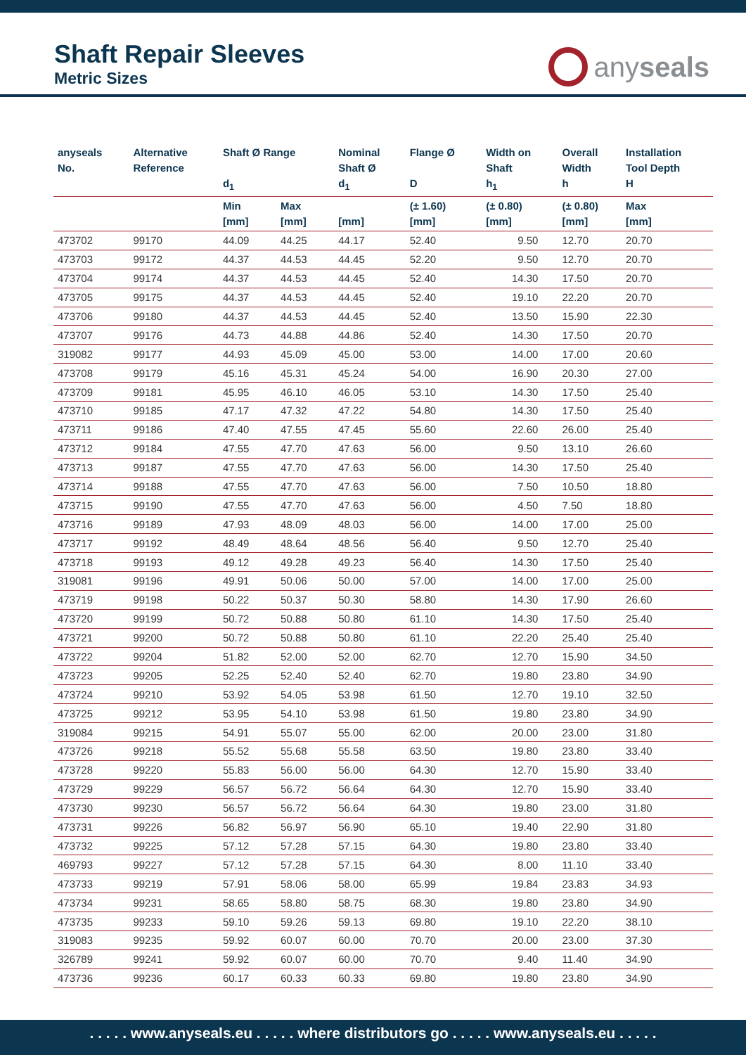Shaft Repair Sleeves
Metric Sizes
anyseals
| anyseals No. | Alternative Reference | Shaft Ø Range d<sub>1</sub> | | Nominal Shaft Ø d<sub>1</sub> | Flange Ø D | Width on Shaft h<sub>1</sub> | Overall Width h | Installation Tool Depth H |
| --- | --- | --- | --- | --- | --- | --- | --- | --- |
| | | Min [mm] | Max [mm] | [mm] | (± 1.60) [mm] | (± 0.80) [mm] | (± 0.80) [mm] | Max [mm] |
| 473702 | 99170 | 44.09 | 44.25 | 44.17 | 52.40 | 9.50 | 12.70 | 20.70 |
| 473703 | 99172 | 44.37 | 44.53 | 44.45 | 52.20 | 9.50 | 12.70 | 20.70 |
| 473704 | 99174 | 44.37 | 44.53 | 44.45 | 52.40 | 14.30 | 17.50 | 20.70 |
| 473705 | 99175 | 44.37 | 44.53 | 44.45 | 52.40 | 19.10 | 22.20 | 20.70 |
| 473706 | 99180 | 44.37 | 44.53 | 44.45 | 52.40 | 13.50 | 15.90 | 22.30 |
| 473707 | 99176 | 44.73 | 44.88 | 44.86 | 52.40 | 14.30 | 17.50 | 20.70 |
| 319082 | 99177 | 44.93 | 45.09 | 45.00 | 53.00 | 14.00 | 17.00 | 20.60 |
| 473708 | 99179 | 45.16 | 45.31 | 45.24 | 54.00 | 16.90 | 20.30 | 27.00 |
| 473709 | 99181 | 45.95 | 46.10 | 46.05 | 53.10 | 14.30 | 17.50 | 25.40 |
| 473710 | 99185 | 47.17 | 47.32 | 47.22 | 54.80 | 14.30 | 17.50 | 25.40 |
| 473711 | 99186 | 47.40 | 47.55 | 47.45 | 55.60 | 22.60 | 26.00 | 25.40 |
| 473712 | 99184 | 47.55 | 47.70 | 47.63 | 56.00 | 9.50 | 13.10 | 26.60 |
| 473713 | 99187 | 47.55 | 47.70 | 47.63 | 56.00 | 14.30 | 17.50 | 25.40 |
| 473714 | 99188 | 47.55 | 47.70 | 47.63 | 56.00 | 7.50 | 10.50 | 18.80 |
| 473715 | 99190 | 47.55 | 47.70 | 47.63 | 56.00 | 4.50 | 7.50 | 18.80 |
| 473716 | 99189 | 47.93 | 48.09 | 48.03 | 56.00 | 14.00 | 17.00 | 25.00 |
| 473717 | 99192 | 48.49 | 48.64 | 48.56 | 56.40 | 9.50 | 12.70 | 25.40 |
| 473718 | 99193 | 49.12 | 49.28 | 49.23 | 56.40 | 14.30 | 17.50 | 25.40 |
| 319081 | 99196 | 49.91 | 50.06 | 50.00 | 57.00 | 14.00 | 17.00 | 25.00 |
| 473719 | 99198 | 50.22 | 50.37 | 50.30 | 58.80 | 14.30 | 17.90 | 26.60 |
| 473720 | 99199 | 50.72 | 50.88 | 50.80 | 61.10 | 14.30 | 17.50 | 25.40 |
| 473721 | 99200 | 50.72 | 50.88 | 50.80 | 61.10 | 22.20 | 25.40 | 25.40 |
| 473722 | 99204 | 51.82 | 52.00 | 52.00 | 62.70 | 12.70 | 15.90 | 34.50 |
| 473723 | 99205 | 52.25 | 52.40 | 52.40 | 62.70 | 19.80 | 23.80 | 34.90 |
| 473724 | 99210 | 53.92 | 54.05 | 53.98 | 61.50 | 12.70 | 19.10 | 32.50 |
| 473725 | 99212 | 53.95 | 54.10 | 53.98 | 61.50 | 19.80 | 23.80 | 34.90 |
| 319084 | 99215 | 54.91 | 55.07 | 55.00 | 62.00 | 20.00 | 23.00 | 31.80 |
| 473726 | 99218 | 55.52 | 55.68 | 55.58 | 63.50 | 19.80 | 23.80 | 33.40 |
| 473728 | 99220 | 55.83 | 56.00 | 56.00 | 64.30 | 12.70 | 15.90 | 33.40 |
| 473729 | 99229 | 56.57 | 56.72 | 56.64 | 64.30 | 12.70 | 15.90 | 33.40 |
| 473730 | 99230 | 56.57 | 56.72 | 56.64 | 64.30 | 19.80 | 23.00 | 31.80 |
| 473731 | 99226 | 56.82 | 56.97 | 56.90 | 65.10 | 19.40 | 22.90 | 31.80 |
| 473732 | 99225 | 57.12 | 57.28 | 57.15 | 64.30 | 19.80 | 23.80 | 33.40 |
| 469793 | 99227 | 57.12 | 57.28 | 57.15 | 64.30 | 8.00 | 11.10 | 33.40 |
| 473733 | 99219 | 57.91 | 58.06 | 58.00 | 65.99 | 19.84 | 23.83 | 34.93 |
| 473734 | 99231 | 58.65 | 58.80 | 58.75 | 68.30 | 19.80 | 23.80 | 34.90 |
| 473735 | 99233 | 59.10 | 59.26 | 59.13 | 69.80 | 19.10 | 22.20 | 38.10 |
| 319083 | 99235 | 59.92 | 60.07 | 60.00 | 70.70 | 20.00 | 23.00 | 37.30 |
| 326789 | 99241 | 59.92 | 60.07 | 60.00 | 70.70 | 9.40 | 11.40 | 34.90 |
| 473736 | 99236 | 60.17 | 60.33 | 60.33 | 69.80 | 19.80 | 23.80 | 34.90 |
. . . . . www.anyseals.eu . . . . . where distributors go . . . . . www.anyseals.eu . . . . .